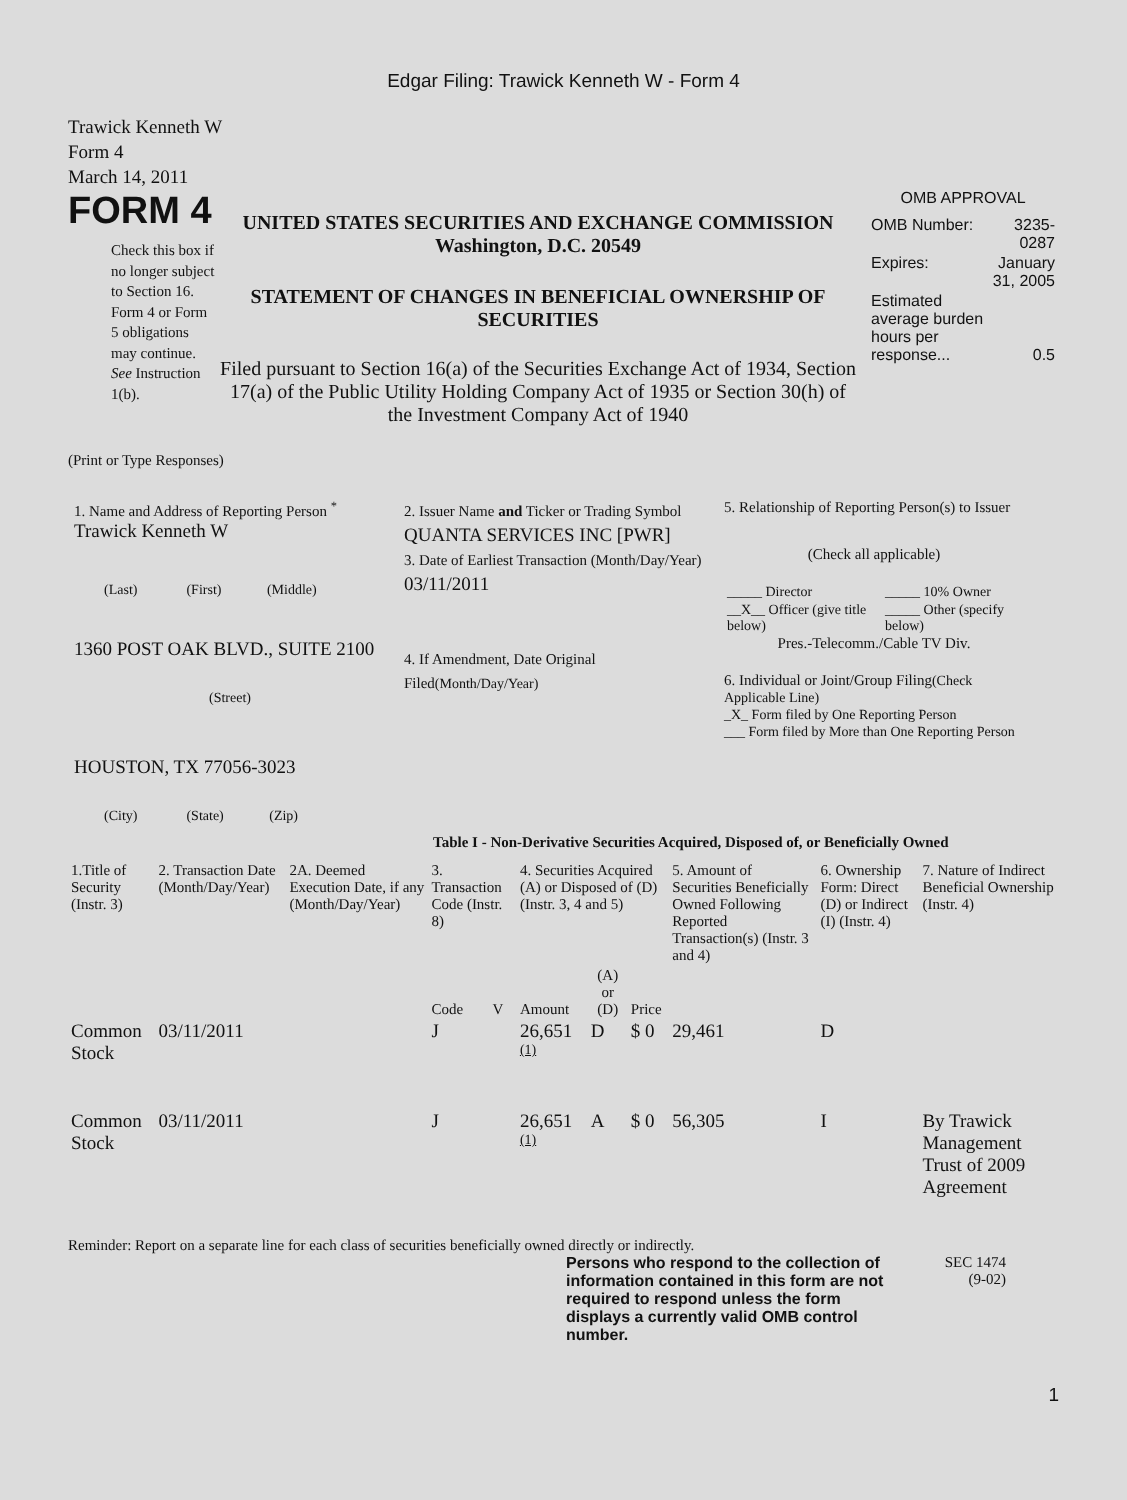Edgar Filing: Trawick Kenneth W - Form 4
Trawick Kenneth W
Form 4
March 14, 2011
FORM 4
Check this box if no longer subject to Section 16. Form 4 or Form 5 obligations may continue. See Instruction 1(b).
UNITED STATES SECURITIES AND EXCHANGE COMMISSION
Washington, D.C. 20549
STATEMENT OF CHANGES IN BENEFICIAL OWNERSHIP OF SECURITIES
Filed pursuant to Section 16(a) of the Securities Exchange Act of 1934, Section 17(a) of the Public Utility Holding Company Act of 1935 or Section 30(h) of the Investment Company Act of 1940
OMB APPROVAL
| OMB Number: | 3235-0287 |
| Expires: | January 31, 2005 |
| Estimated average burden hours per response... | 0.5 |
(Print or Type Responses)
1. Name and Address of Reporting Person <sup>*</sup>
Trawick Kenneth W
(Last) (First) (Middle)
1360 POST OAK BLVD., SUITE 2100
(Street)
HOUSTON, TX 77056-3023
(City) (State) (Zip)
2. Issuer Name and Ticker or Trading Symbol
QUANTA SERVICES INC [PWR]
3. Date of Earliest Transaction (Month/Day/Year)
03/11/2011
4. If Amendment, Date Original Filed(Month/Day/Year)
5. Relationship of Reporting Person(s) to Issuer
(Check all applicable)
| _____ Director | _____ 10% Owner |
| __X__ Officer (give title below) | _____ Other (specify below) |
Pres.-Telecomm./Cable TV Div.
6. Individual or Joint/Group Filing(Check Applicable Line)
_X_ Form filed by One Reporting Person
___ Form filed by More than One Reporting Person
Table I - Non-Derivative Securities Acquired, Disposed of, or Beneficially Owned
| 1.Title of Security (Instr. 3) | 2. Transaction Date (Month/Day/Year) | 2A. Deemed Execution Date, if any (Month/Day/Year) | 3. Transaction Code (Instr. 8) | | 4. Securities Acquired (A) or Disposed of (D) (Instr. 3, 4 and 5) | | | 5. Amount of Securities Beneficially Owned Following Reported Transaction(s) (Instr. 3 and 4) | 6. Ownership Form: Direct (D) or Indirect (I) (Instr. 4) | 7. Nature of Indirect Beneficial Ownership (Instr. 4) |
| --- | --- | --- | --- | --- | --- | --- | --- | --- | --- | --- |
| | | | Code | V | Amount | (A) or (D) | Price | | | |
| Common Stock | 03/11/2011 | | J | | 26,651 <sup>(1)</sup> | D | $ 0 | 29,461 | D | |
| Common Stock | 03/11/2011 | | J | | 26,651 <sup>(1)</sup> | A | $ 0 | 56,305 | I | By Trawick Management Trust of 2009 Agreement |
Reminder: Report on a separate line for each class of securities beneficially owned directly or indirectly.
Persons who respond to the collection of information contained in this form are not required to respond unless the form displays a currently valid OMB control number.
SEC 1474
(9-02)
1